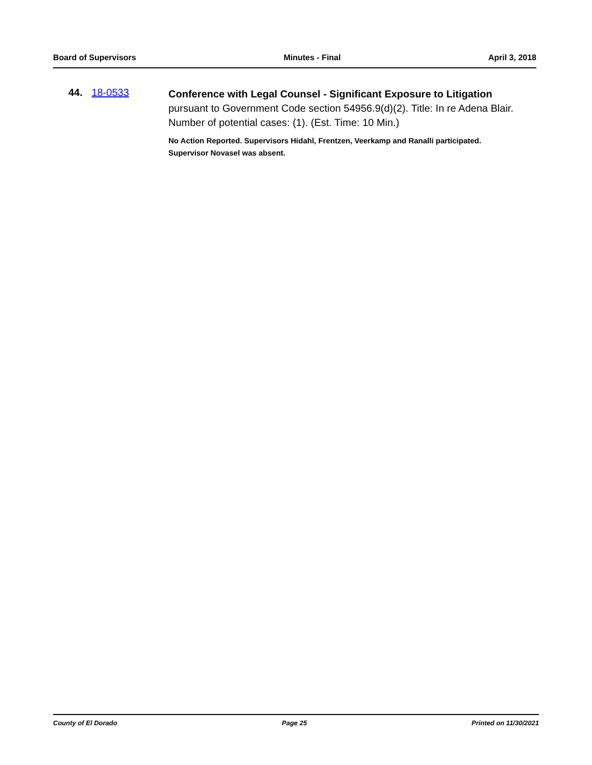Board of Supervisors Minutes - Final April 3, 2018
44. 18-0533
Conference with Legal Counsel - Significant Exposure to Litigation
pursuant to Government Code section 54956.9(d)(2). Title: In re Adena Blair. Number of potential cases: (1). (Est. Time: 10 Min.)
No Action Reported. Supervisors Hidahl, Frentzen, Veerkamp and Ranalli participated. Supervisor Novasel was absent.
County of El Dorado Page 25 Printed on 11/30/2021